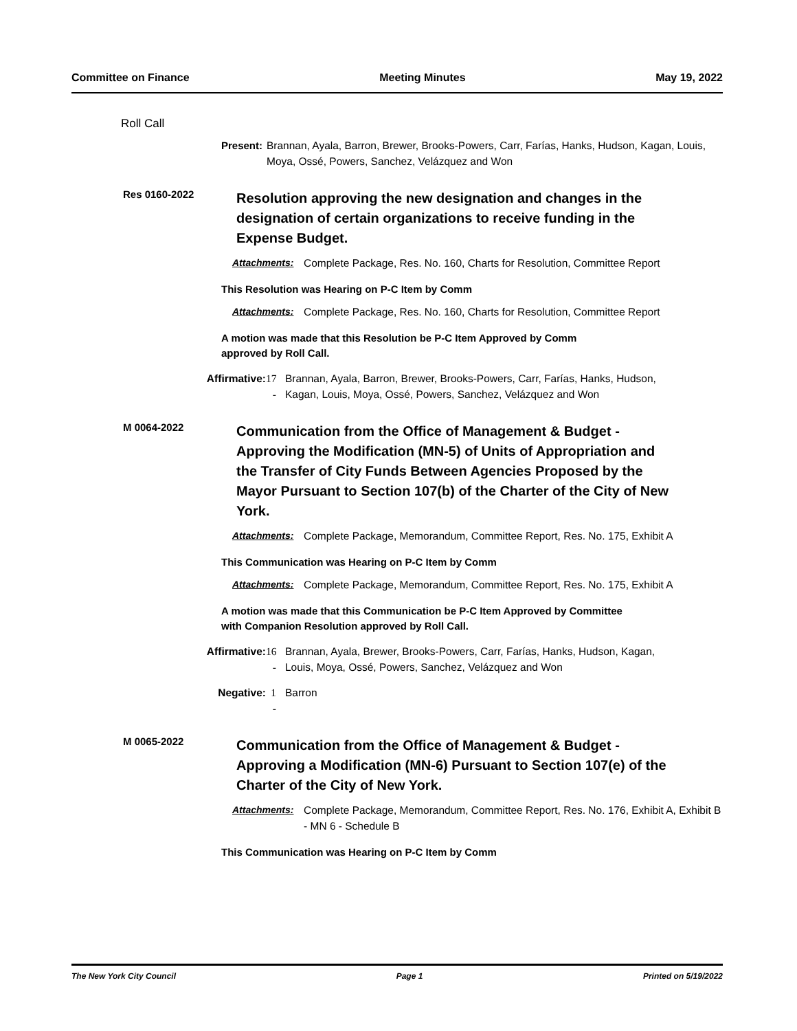Committee on Finance Meeting Minutes May 19, 2022
Roll Call
Present: Brannan, Ayala, Barron, Brewer, Brooks-Powers, Carr, Farías, Hanks, Hudson, Kagan, Louis, Moya, Ossé, Powers, Sanchez, Velázquez and Won
Res 0160-2022
Resolution approving the new designation and changes in the designation of certain organizations to receive funding in the Expense Budget.
Attachments: Complete Package, Res. No. 160, Charts for Resolution, Committee Report
This Resolution was Hearing on P-C Item by Comm
Attachments: Complete Package, Res. No. 160, Charts for Resolution, Committee Report
A motion was made that this Resolution be P-C Item Approved by Comm
approved by Roll Call.
Affirmative: 17 - Brannan, Ayala, Barron, Brewer, Brooks-Powers, Carr, Farías, Hanks, Hudson, Kagan, Louis, Moya, Ossé, Powers, Sanchez, Velázquez and Won
M 0064-2022
Communication from the Office of Management & Budget - Approving the Modification (MN-5) of Units of Appropriation and the Transfer of City Funds Between Agencies Proposed by the Mayor Pursuant to Section 107(b) of the Charter of the City of New York.
Attachments: Complete Package, Memorandum, Committee Report, Res. No. 175, Exhibit A
This Communication was Hearing on P-C Item by Comm
Attachments: Complete Package, Memorandum, Committee Report, Res. No. 175, Exhibit A
A motion was made that this Communication be P-C Item Approved by Committee
with Companion Resolution approved by Roll Call.
Affirmative: 16 - Brannan, Ayala, Brewer, Brooks-Powers, Carr, Farías, Hanks, Hudson, Kagan, Louis, Moya, Ossé, Powers, Sanchez, Velázquez and Won
Negative: 1 - Barron
M 0065-2022
Communication from the Office of Management & Budget - Approving a Modification (MN-6) Pursuant to Section 107(e) of the Charter of the City of New York.
Attachments: Complete Package, Memorandum, Committee Report, Res. No. 176, Exhibit A, Exhibit B - MN 6 - Schedule B
This Communication was Hearing on P-C Item by Comm
The New York City Council Page 1 Printed on 5/19/2022